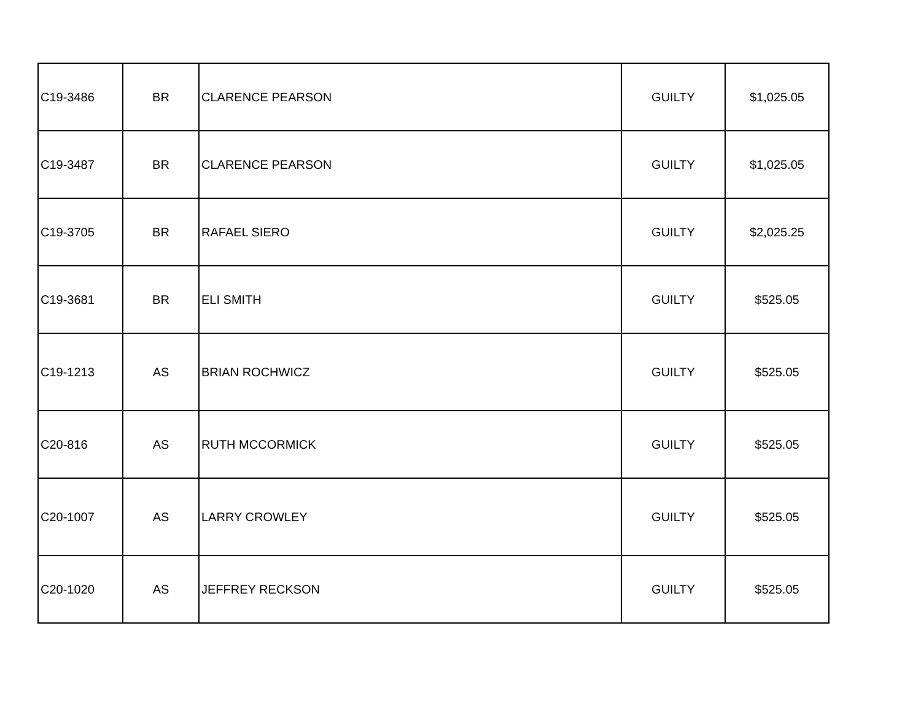| C19-3486 | BR | CLARENCE PEARSON | GUILTY | $1,025.05 |
| C19-3487 | BR | CLARENCE PEARSON | GUILTY | $1,025.05 |
| C19-3705 | BR | RAFAEL SIERO | GUILTY | $2,025.25 |
| C19-3681 | BR | ELI SMITH | GUILTY | $525.05 |
| C19-1213 | AS | BRIAN ROCHWICZ | GUILTY | $525.05 |
| C20-816 | AS | RUTH MCCORMICK | GUILTY | $525.05 |
| C20-1007 | AS | LARRY CROWLEY | GUILTY | $525.05 |
| C20-1020 | AS | JEFFREY RECKSON | GUILTY | $525.05 |